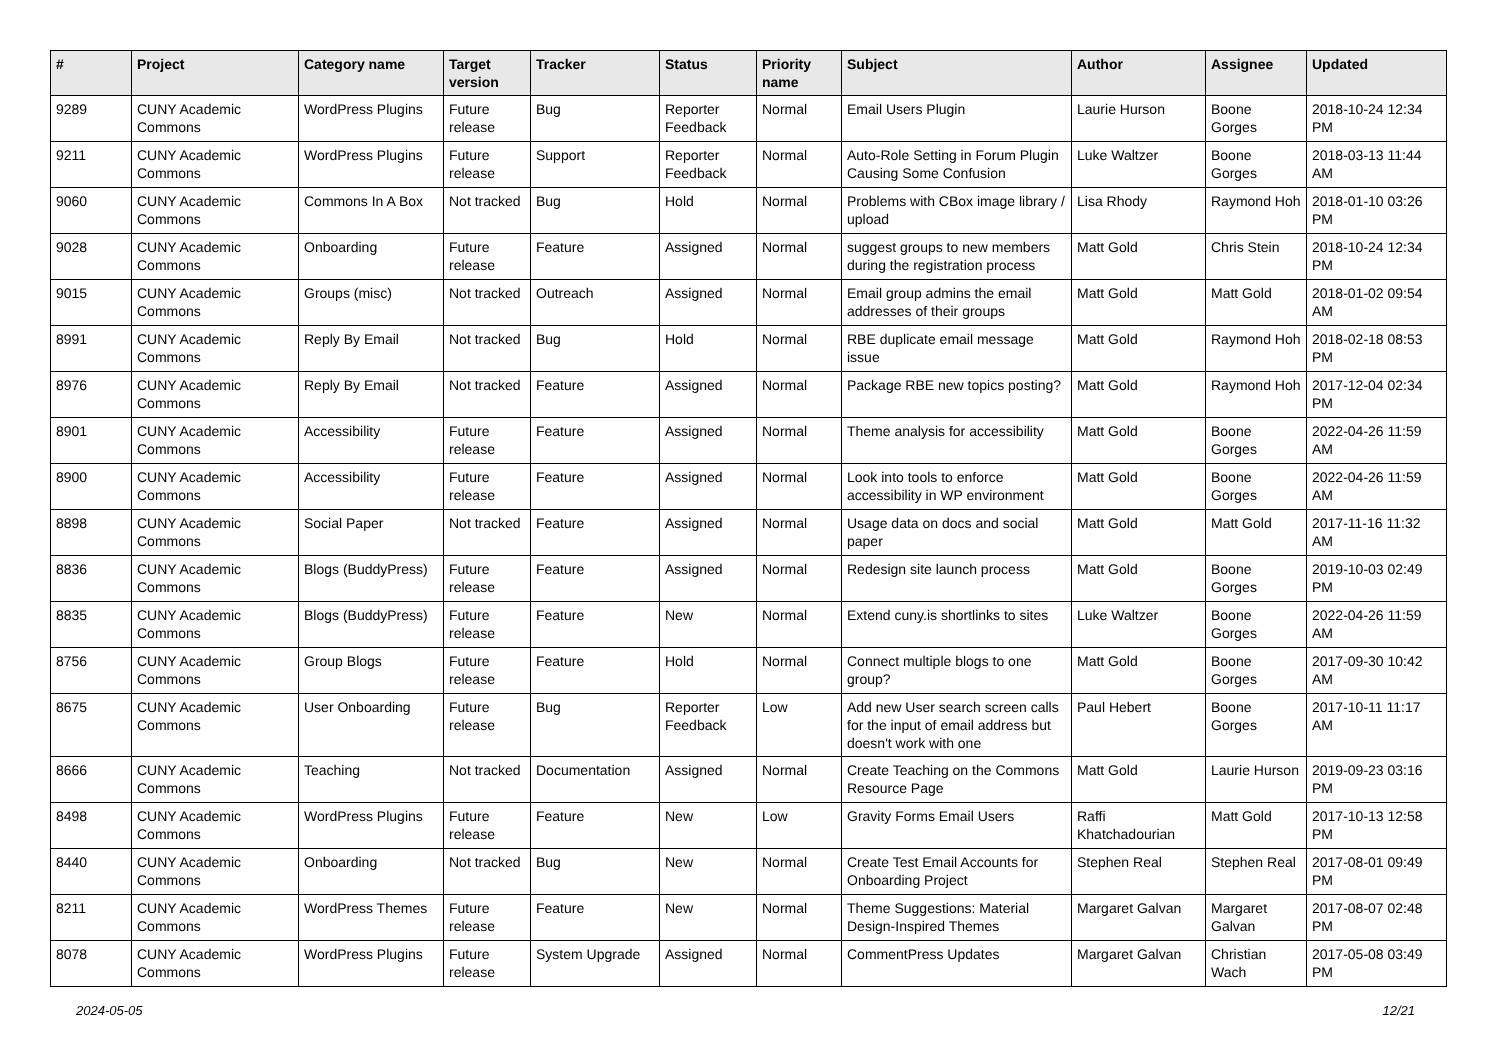| # | Project | Category name | Target version | Tracker | Status | Priority name | Subject | Author | Assignee | Updated |
| --- | --- | --- | --- | --- | --- | --- | --- | --- | --- | --- |
| 9289 | CUNY Academic Commons | WordPress Plugins | Future release | Bug | Reporter Feedback | Normal | Email Users Plugin | Laurie Hurson | Boone Gorges | 2018-10-24 12:34 PM |
| 9211 | CUNY Academic Commons | WordPress Plugins | Future release | Support | Reporter Feedback | Normal | Auto-Role Setting in Forum Plugin Causing Some Confusion | Luke Waltzer | Boone Gorges | 2018-03-13 11:44 AM |
| 9060 | CUNY Academic Commons | Commons In A Box | Not tracked | Bug | Hold | Normal | Problems with CBox image library / upload | Lisa Rhody | Raymond Hoh | 2018-01-10 03:26 PM |
| 9028 | CUNY Academic Commons | Onboarding | Future release | Feature | Assigned | Normal | suggest groups to new members during the registration process | Matt Gold | Chris Stein | 2018-10-24 12:34 PM |
| 9015 | CUNY Academic Commons | Groups (misc) | Not tracked | Outreach | Assigned | Normal | Email group admins the email addresses of their groups | Matt Gold | Matt Gold | 2018-01-02 09:54 AM |
| 8991 | CUNY Academic Commons | Reply By Email | Not tracked | Bug | Hold | Normal | RBE duplicate email message issue | Matt Gold | Raymond Hoh | 2018-02-18 08:53 PM |
| 8976 | CUNY Academic Commons | Reply By Email | Not tracked | Feature | Assigned | Normal | Package RBE new topics posting? | Matt Gold | Raymond Hoh | 2017-12-04 02:34 PM |
| 8901 | CUNY Academic Commons | Accessibility | Future release | Feature | Assigned | Normal | Theme analysis for accessibility | Matt Gold | Boone Gorges | 2022-04-26 11:59 AM |
| 8900 | CUNY Academic Commons | Accessibility | Future release | Feature | Assigned | Normal | Look into tools to enforce accessibility in WP environment | Matt Gold | Boone Gorges | 2022-04-26 11:59 AM |
| 8898 | CUNY Academic Commons | Social Paper | Not tracked | Feature | Assigned | Normal | Usage data on docs and social paper | Matt Gold | Matt Gold | 2017-11-16 11:32 AM |
| 8836 | CUNY Academic Commons | Blogs (BuddyPress) | Future release | Feature | Assigned | Normal | Redesign site launch process | Matt Gold | Boone Gorges | 2019-10-03 02:49 PM |
| 8835 | CUNY Academic Commons | Blogs (BuddyPress) | Future release | Feature | New | Normal | Extend cuny.is shortlinks to sites | Luke Waltzer | Boone Gorges | 2022-04-26 11:59 AM |
| 8756 | CUNY Academic Commons | Group Blogs | Future release | Feature | Hold | Normal | Connect multiple blogs to one group? | Matt Gold | Boone Gorges | 2017-09-30 10:42 AM |
| 8675 | CUNY Academic Commons | User Onboarding | Future release | Bug | Reporter Feedback | Low | Add new User search screen calls for the input of email address but doesn't work with one | Paul Hebert | Boone Gorges | 2017-10-11 11:17 AM |
| 8666 | CUNY Academic Commons | Teaching | Not tracked | Documentation | Assigned | Normal | Create Teaching on the Commons Resource Page | Matt Gold | Laurie Hurson | 2019-09-23 03:16 PM |
| 8498 | CUNY Academic Commons | WordPress Plugins | Future release | Feature | New | Low | Gravity Forms Email Users | Raffi Khatchadourian | Matt Gold | 2017-10-13 12:58 PM |
| 8440 | CUNY Academic Commons | Onboarding | Not tracked | Bug | New | Normal | Create Test Email Accounts for Onboarding Project | Stephen Real | Stephen Real | 2017-08-01 09:49 PM |
| 8211 | CUNY Academic Commons | WordPress Themes | Future release | Feature | New | Normal | Theme Suggestions: Material Design-Inspired Themes | Margaret Galvan | Margaret Galvan | 2017-08-07 02:48 PM |
| 8078 | CUNY Academic Commons | WordPress Plugins | Future release | System Upgrade | Assigned | Normal | CommentPress Updates | Margaret Galvan | Christian Wach | 2017-05-08 03:49 PM |
2024-05-05 12/21